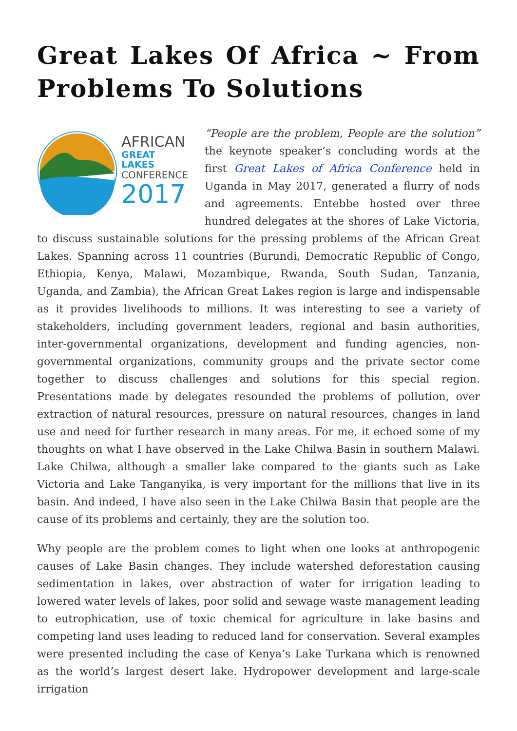Great Lakes Of Africa ~ From Problems To Solutions
AFRICAN
GREAT LAKES
CONFERENCE
2017
“People are the problem, People are the solution” the keynote speaker’s concluding words at the first Great Lakes of Africa Conference held in Uganda in May 2017, generated a flurry of nods and agreements. Entebbe hosted over three hundred delegates at the shores of Lake Victoria, to discuss sustainable solutions for the pressing problems of the African Great Lakes. Spanning across 11 countries (Burundi, Democratic Republic of Congo, Ethiopia, Kenya, Malawi, Mozambique, Rwanda, South Sudan, Tanzania, Uganda, and Zambia), the African Great Lakes region is large and indispensable as it provides livelihoods to millions. It was interesting to see a variety of stakeholders, including government leaders, regional and basin authorities, inter-governmental organizations, development and funding agencies, non-governmental organizations, community groups and the private sector come together to discuss challenges and solutions for this special region. Presentations made by delegates resounded the problems of pollution, over extraction of natural resources, pressure on natural resources, changes in land use and need for further research in many areas. For me, it echoed some of my thoughts on what I have observed in the Lake Chilwa Basin in southern Malawi. Lake Chilwa, although a smaller lake compared to the giants such as Lake Victoria and Lake Tanganyika, is very important for the millions that live in its basin. And indeed, I have also seen in the Lake Chilwa Basin that people are the cause of its problems and certainly, they are the solution too.
Why people are the problem comes to light when one looks at anthropogenic causes of Lake Basin changes. They include watershed deforestation causing sedimentation in lakes, over abstraction of water for irrigation leading to lowered water levels of lakes, poor solid and sewage waste management leading to eutrophication, use of toxic chemical for agriculture in lake basins and competing land uses leading to reduced land for conservation. Several examples were presented including the case of Kenya’s Lake Turkana which is renowned as the world’s largest desert lake. Hydropower development and large-scale irrigation